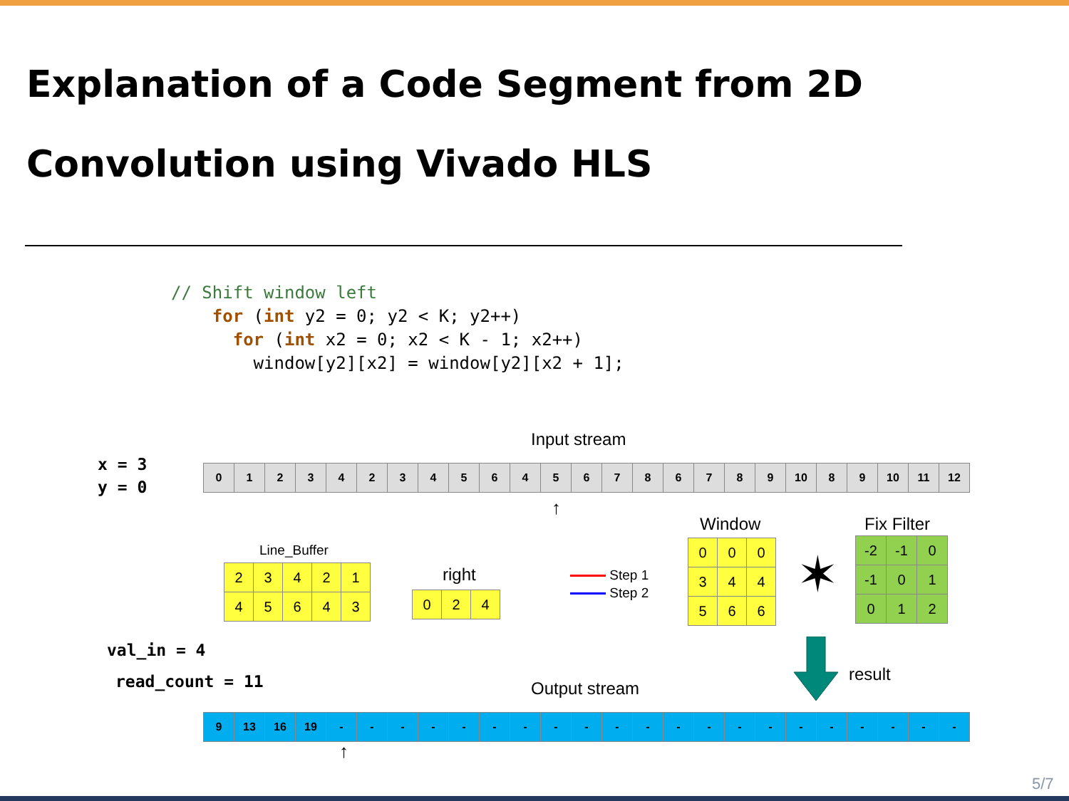Explanation of a Code Segment from 2D Convolution using Vivado HLS
// Shift window left
    for (int y2 = 0; y2 < K; y2++)
      for (int x2 = 0; x2 < K - 1; x2++)
        window[y2][x2] = window[y2][x2 + 1];
Input stream
x = 3
y = 0
| 0 | 1 | 2 | 3 | 4 | 2 | 3 | 4 | 5 | 6 | 4 | 5 | 6 | 7 | 8 | 6 | 7 | 8 | 9 | 10 | 8 | 9 | 10 | 11 | 12 |
↑
Window Fix Filter
Line_Buffer
| 2 | 3 | 4 | 2 | 1 |
| 4 | 5 | 6 | 4 | 3 |
right
| 0 | 2 | 4 |
Step 1
Step 2
| 0 | 0 | 0 |
| 3 | 4 | 4 |
| 5 | 6 | 6 |
✶
| -2 | -1 | 0 |
| -1 | 0 | 1 |
| 0 | 1 | 2 |
result
val_in = 4
read_count = 11 Output stream
| 9 | 13 | 16 | 19 | - | - | - | - | - | - | - | - | - | - | - | - | - | - | - | - | - | - | - | - | - |
↑
5/7